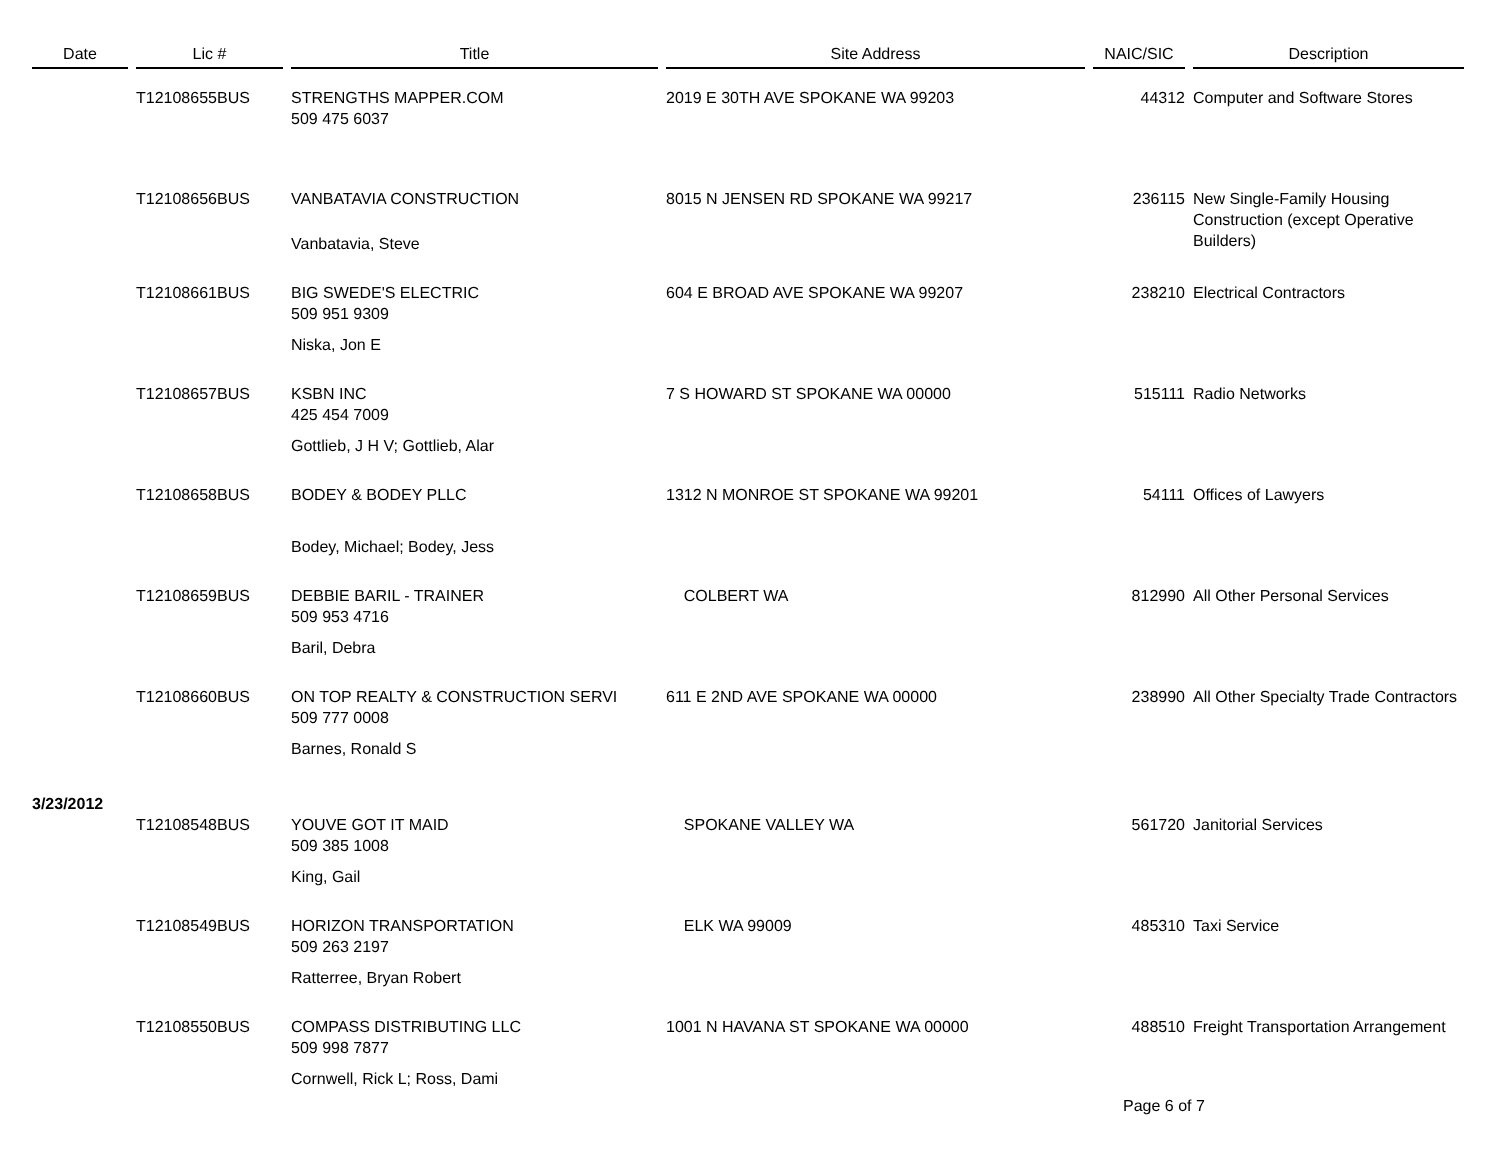| Date | Lic # | Title | Site Address | NAIC/SIC | Description |
| --- | --- | --- | --- | --- | --- |
| | T12108655BUS | STRENGTHS MAPPER.COM 509 475 6037 | 2019 E 30TH AVE SPOKANE WA 99203 | 44312 | Computer and Software Stores |
| | T12108656BUS | VANBATAVIA CONSTRUCTION | 8015 N JENSEN RD SPOKANE WA 99217 | 236115 | New Single-Family Housing Construction (except Operative Builders) |
| | | Vanbatavia, Steve | | | |
| | T12108661BUS | BIG SWEDE'S ELECTRIC 509 951 9309 | 604 E BROAD AVE SPOKANE WA 99207 | 238210 | Electrical Contractors |
| | | Niska, Jon E | | | |
| | T12108657BUS | KSBN INC 425 454 7009 | 7 S HOWARD ST SPOKANE WA 00000 | 515111 | Radio Networks |
| | | Gottlieb, J H V; Gottlieb, Alar | | | |
| | T12108658BUS | BODEY & BODEY PLLC | 1312 N MONROE ST SPOKANE WA 99201 | 54111 | Offices of Lawyers |
| | | Bodey, Michael; Bodey, Jess | | | |
| | T12108659BUS | DEBBIE BARIL - TRAINER 509 953 4716 | COLBERT WA | 812990 | All Other Personal Services |
| | | Baril, Debra | | | |
| | T12108660BUS | ON TOP REALTY & CONSTRUCTION SERVI 509 777 0008 | 611 E 2ND AVE SPOKANE WA 00000 | 238990 | All Other Specialty Trade Contractors |
| | | Barnes, Ronald S | | | |
| 3/23/2012 | | | | | |
| | T12108548BUS | YOUVE GOT IT MAID 509 385 1008 | SPOKANE VALLEY WA | 561720 | Janitorial Services |
| | | King, Gail | | | |
| | T12108549BUS | HORIZON TRANSPORTATION 509 263 2197 | ELK WA 99009 | 485310 | Taxi Service |
| | | Ratterree, Bryan Robert | | | |
| | T12108550BUS | COMPASS DISTRIBUTING LLC 509 998 7877 | 1001 N HAVANA ST SPOKANE WA 00000 | 488510 | Freight Transportation Arrangement |
| | | Cornwell, Rick L; Ross, Dami | | | |
Page 6 of 7